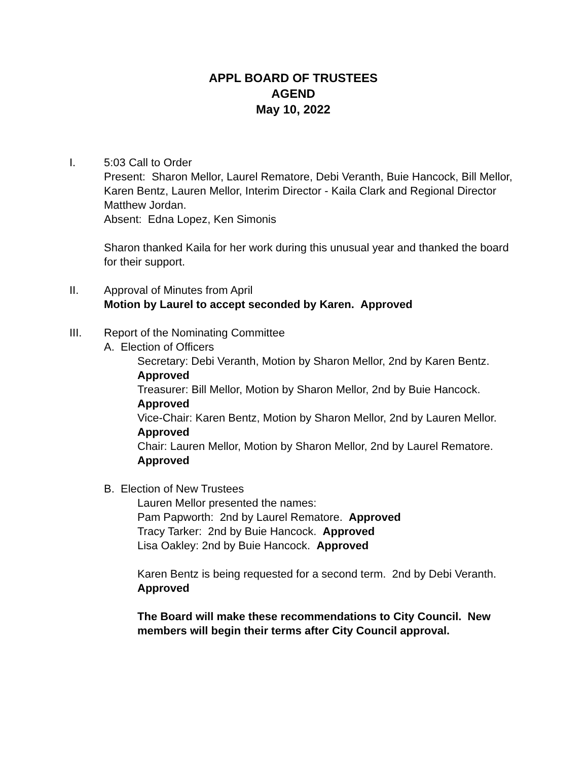APPL BOARD OF TRUSTEES
AGEND
May 10, 2022
I. 5:03 Call to Order
Present: Sharon Mellor, Laurel Rematore, Debi Veranth, Buie Hancock, Bill Mellor, Karen Bentz, Lauren Mellor, Interim Director - Kaila Clark and Regional Director Matthew Jordan.
Absent: Edna Lopez, Ken Simonis
Sharon thanked Kaila for her work during this unusual year and thanked the board for their support.
II. Approval of Minutes from April
Motion by Laurel to accept seconded by Karen. Approved
III. Report of the Nominating Committee
A. Election of Officers
Secretary: Debi Veranth, Motion by Sharon Mellor, 2nd by Karen Bentz. Approved
Treasurer: Bill Mellor, Motion by Sharon Mellor, 2nd by Buie Hancock. Approved
Vice-Chair: Karen Bentz, Motion by Sharon Mellor, 2nd by Lauren Mellor. Approved
Chair: Lauren Mellor, Motion by Sharon Mellor, 2nd by Laurel Rematore. Approved
B. Election of New Trustees
Lauren Mellor presented the names:
Pam Papworth: 2nd by Laurel Rematore. Approved
Tracy Tarker: 2nd by Buie Hancock. Approved
Lisa Oakley: 2nd by Buie Hancock. Approved
Karen Bentz is being requested for a second term. 2nd by Debi Veranth. Approved
The Board will make these recommendations to City Council. New members will begin their terms after City Council approval.